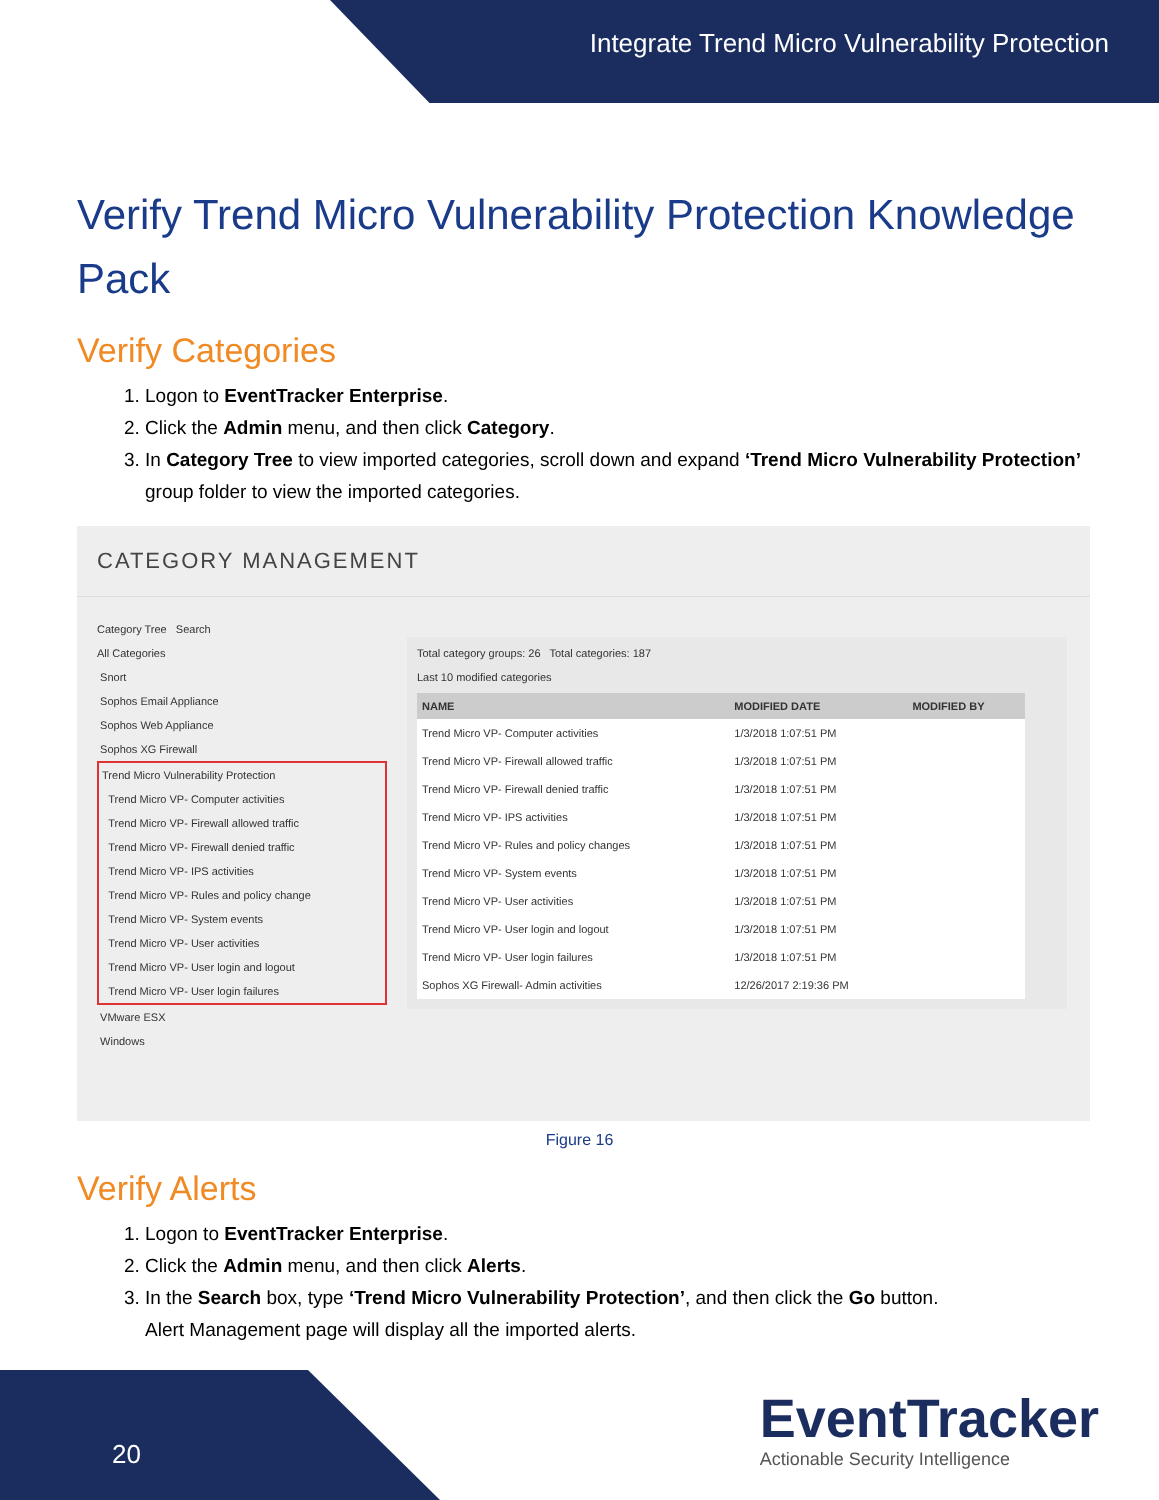Integrate Trend Micro Vulnerability Protection
Verify Trend Micro Vulnerability Protection Knowledge Pack
Verify Categories
1. Logon to EventTracker Enterprise.
2. Click the Admin menu, and then click Category.
3. In Category Tree to view imported categories, scroll down and expand ‘Trend Micro Vulnerability Protection’ group folder to view the imported categories.
CATEGORY MANAGEMENT
Category Tree Search
All Categories
Snort
Sophos Email Appliance
Sophos Web Appliance
Sophos XG Firewall
Trend Micro Vulnerability Protection
Trend Micro VP- Computer activities
Trend Micro VP- Firewall allowed traffic
Trend Micro VP- Firewall denied traffic
Trend Micro VP- IPS activities
Trend Micro VP- Rules and policy change
Trend Micro VP- System events
Trend Micro VP- User activities
Trend Micro VP- User login and logout
Trend Micro VP- User login failures
VMware ESX
Windows
Total category groups: 26 Total categories: 187
Last 10 modified categories
| NAME | MODIFIED DATE | MODIFIED BY |
| --- | --- | --- |
| Trend Micro VP- Computer activities | 1/3/2018 1:07:51 PM | |
| Trend Micro VP- Firewall allowed traffic | 1/3/2018 1:07:51 PM | |
| Trend Micro VP- Firewall denied traffic | 1/3/2018 1:07:51 PM | |
| Trend Micro VP- IPS activities | 1/3/2018 1:07:51 PM | |
| Trend Micro VP- Rules and policy changes | 1/3/2018 1:07:51 PM | |
| Trend Micro VP- System events | 1/3/2018 1:07:51 PM | |
| Trend Micro VP- User activities | 1/3/2018 1:07:51 PM | |
| Trend Micro VP- User login and logout | 1/3/2018 1:07:51 PM | |
| Trend Micro VP- User login failures | 1/3/2018 1:07:51 PM | |
| Sophos XG Firewall- Admin activities | 12/26/2017 2:19:36 PM | |
Figure 16
Verify Alerts
1. Logon to EventTracker Enterprise.
2. Click the Admin menu, and then click Alerts.
3. In the Search box, type ‘Trend Micro Vulnerability Protection’, and then click the Go button.
Alert Management page will display all the imported alerts.
20
EventTracker
Actionable Security Intelligence